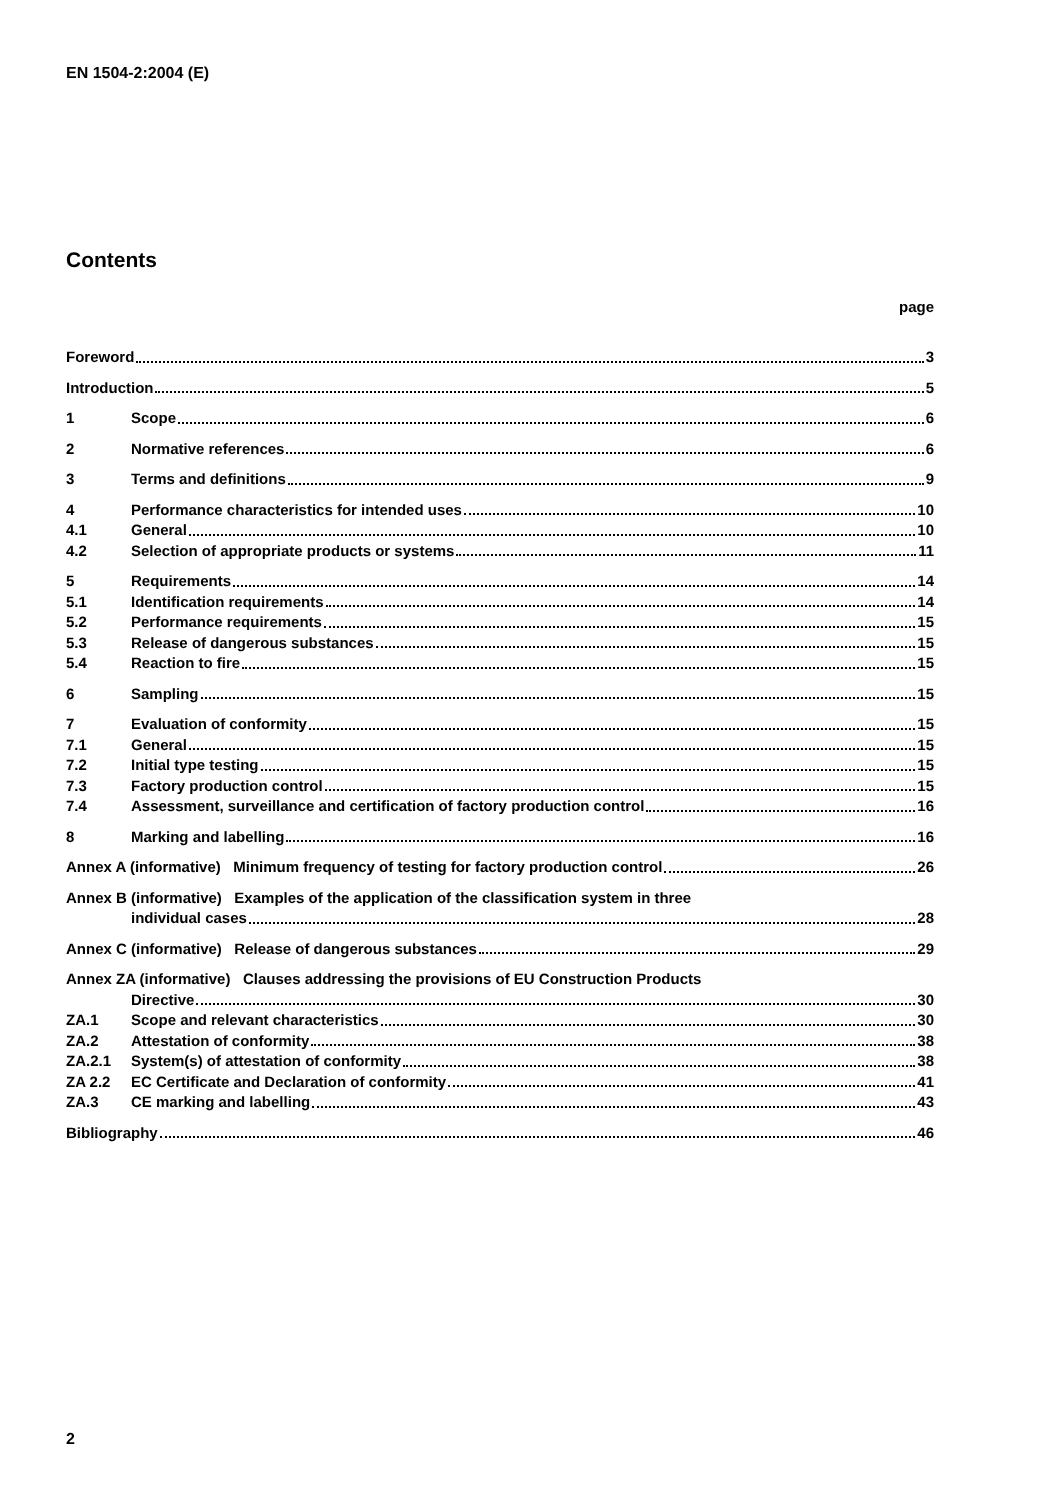EN 1504-2:2004 (E)
Contents
page
Foreword 3
Introduction 5
1 Scope 6
2 Normative references 6
3 Terms and definitions 9
4 Performance characteristics for intended uses 10
4.1 General 10
4.2 Selection of appropriate products or systems 11
5 Requirements 14
5.1 Identification requirements 14
5.2 Performance requirements 15
5.3 Release of dangerous substances 15
5.4 Reaction to fire 15
6 Sampling 15
7 Evaluation of conformity 15
7.1 General 15
7.2 Initial type testing 15
7.3 Factory production control 15
7.4 Assessment, surveillance and certification of factory production control 16
8 Marking and labelling 16
Annex A (informative) Minimum frequency of testing for factory production control 26
Annex B (informative) Examples of the application of the classification system in three
individual cases 28
Annex C (informative) Release of dangerous substances 29
Annex ZA (informative) Clauses addressing the provisions of EU Construction Products
Directive 30
ZA.1 Scope and relevant characteristics 30
ZA.2 Attestation of conformity 38
ZA.2.1 System(s) of attestation of conformity 38
ZA 2.2 EC Certificate and Declaration of conformity 41
ZA.3 CE marking and labelling 43
Bibliography 46
2